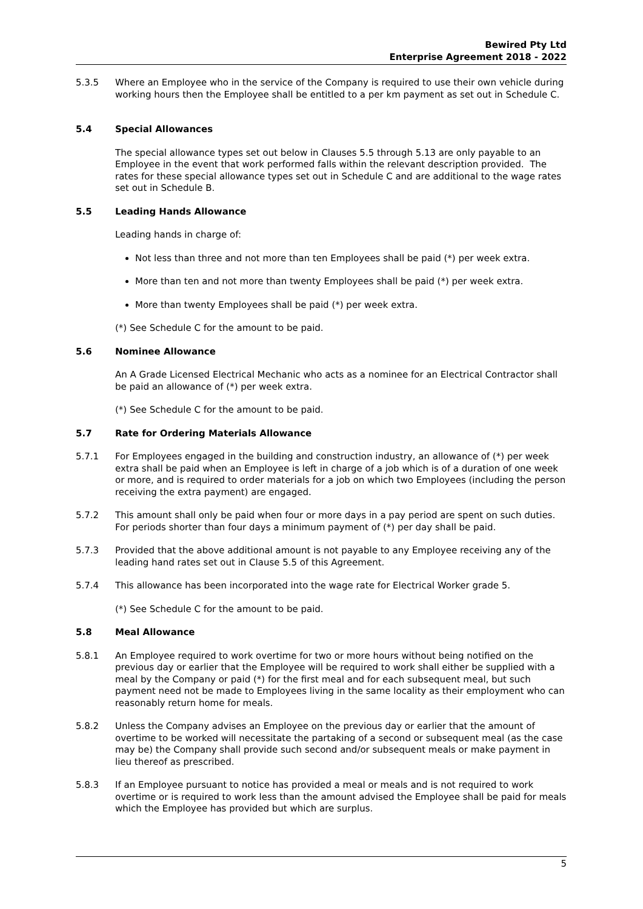Bewired Pty Ltd
Enterprise Agreement 2018 - 2022
5.3.5 Where an Employee who in the service of the Company is required to use their own vehicle during working hours then the Employee shall be entitled to a per km payment as set out in Schedule C.
5.4 Special Allowances
The special allowance types set out below in Clauses 5.5 through 5.13 are only payable to an Employee in the event that work performed falls within the relevant description provided. The rates for these special allowance types set out in Schedule C and are additional to the wage rates set out in Schedule B.
5.5 Leading Hands Allowance
Leading hands in charge of:
Not less than three and not more than ten Employees shall be paid (*) per week extra.
More than ten and not more than twenty Employees shall be paid (*) per week extra.
More than twenty Employees shall be paid (*) per week extra.
(*) See Schedule C for the amount to be paid.
5.6 Nominee Allowance
An A Grade Licensed Electrical Mechanic who acts as a nominee for an Electrical Contractor shall be paid an allowance of (*) per week extra.
(*) See Schedule C for the amount to be paid.
5.7 Rate for Ordering Materials Allowance
5.7.1 For Employees engaged in the building and construction industry, an allowance of (*) per week extra shall be paid when an Employee is left in charge of a job which is of a duration of one week or more, and is required to order materials for a job on which two Employees (including the person receiving the extra payment) are engaged.
5.7.2 This amount shall only be paid when four or more days in a pay period are spent on such duties. For periods shorter than four days a minimum payment of (*) per day shall be paid.
5.7.3 Provided that the above additional amount is not payable to any Employee receiving any of the leading hand rates set out in Clause 5.5 of this Agreement.
5.7.4 This allowance has been incorporated into the wage rate for Electrical Worker grade 5.
(*) See Schedule C for the amount to be paid.
5.8 Meal Allowance
5.8.1 An Employee required to work overtime for two or more hours without being notified on the previous day or earlier that the Employee will be required to work shall either be supplied with a meal by the Company or paid (*) for the first meal and for each subsequent meal, but such payment need not be made to Employees living in the same locality as their employment who can reasonably return home for meals.
5.8.2 Unless the Company advises an Employee on the previous day or earlier that the amount of overtime to be worked will necessitate the partaking of a second or subsequent meal (as the case may be) the Company shall provide such second and/or subsequent meals or make payment in lieu thereof as prescribed.
5.8.3 If an Employee pursuant to notice has provided a meal or meals and is not required to work overtime or is required to work less than the amount advised the Employee shall be paid for meals which the Employee has provided but which are surplus.
5